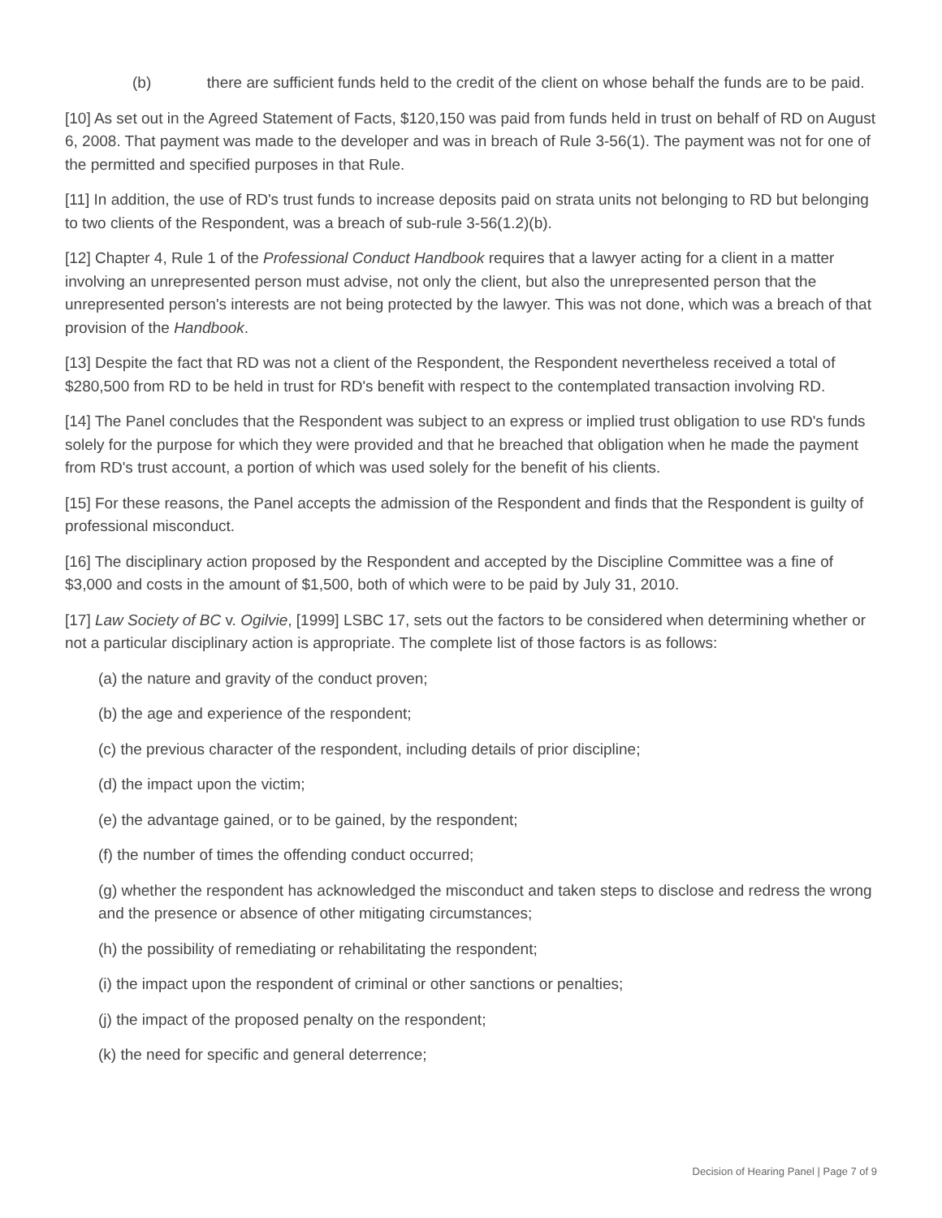(b) there are sufficient funds held to the credit of the client on whose behalf the funds are to be paid.
[10] As set out in the Agreed Statement of Facts, $120,150 was paid from funds held in trust on behalf of RD on August 6, 2008. That payment was made to the developer and was in breach of Rule 3-56(1). The payment was not for one of the permitted and specified purposes in that Rule.
[11] In addition, the use of RD's trust funds to increase deposits paid on strata units not belonging to RD but belonging to two clients of the Respondent, was a breach of sub-rule 3-56(1.2)(b).
[12] Chapter 4, Rule 1 of the Professional Conduct Handbook requires that a lawyer acting for a client in a matter involving an unrepresented person must advise, not only the client, but also the unrepresented person that the unrepresented person's interests are not being protected by the lawyer. This was not done, which was a breach of that provision of the Handbook.
[13] Despite the fact that RD was not a client of the Respondent, the Respondent nevertheless received a total of $280,500 from RD to be held in trust for RD's benefit with respect to the contemplated transaction involving RD.
[14] The Panel concludes that the Respondent was subject to an express or implied trust obligation to use RD's funds solely for the purpose for which they were provided and that he breached that obligation when he made the payment from RD's trust account, a portion of which was used solely for the benefit of his clients.
[15] For these reasons, the Panel accepts the admission of the Respondent and finds that the Respondent is guilty of professional misconduct.
[16] The disciplinary action proposed by the Respondent and accepted by the Discipline Committee was a fine of $3,000 and costs in the amount of $1,500, both of which were to be paid by July 31, 2010.
[17] Law Society of BC v. Ogilvie, [1999] LSBC 17, sets out the factors to be considered when determining whether or not a particular disciplinary action is appropriate. The complete list of those factors is as follows:
(a) the nature and gravity of the conduct proven;
(b) the age and experience of the respondent;
(c) the previous character of the respondent, including details of prior discipline;
(d) the impact upon the victim;
(e) the advantage gained, or to be gained, by the respondent;
(f) the number of times the offending conduct occurred;
(g) whether the respondent has acknowledged the misconduct and taken steps to disclose and redress the wrong and the presence or absence of other mitigating circumstances;
(h) the possibility of remediating or rehabilitating the respondent;
(i) the impact upon the respondent of criminal or other sanctions or penalties;
(j) the impact of the proposed penalty on the respondent;
(k) the need for specific and general deterrence;
Decision of Hearing Panel | Page 7 of 9